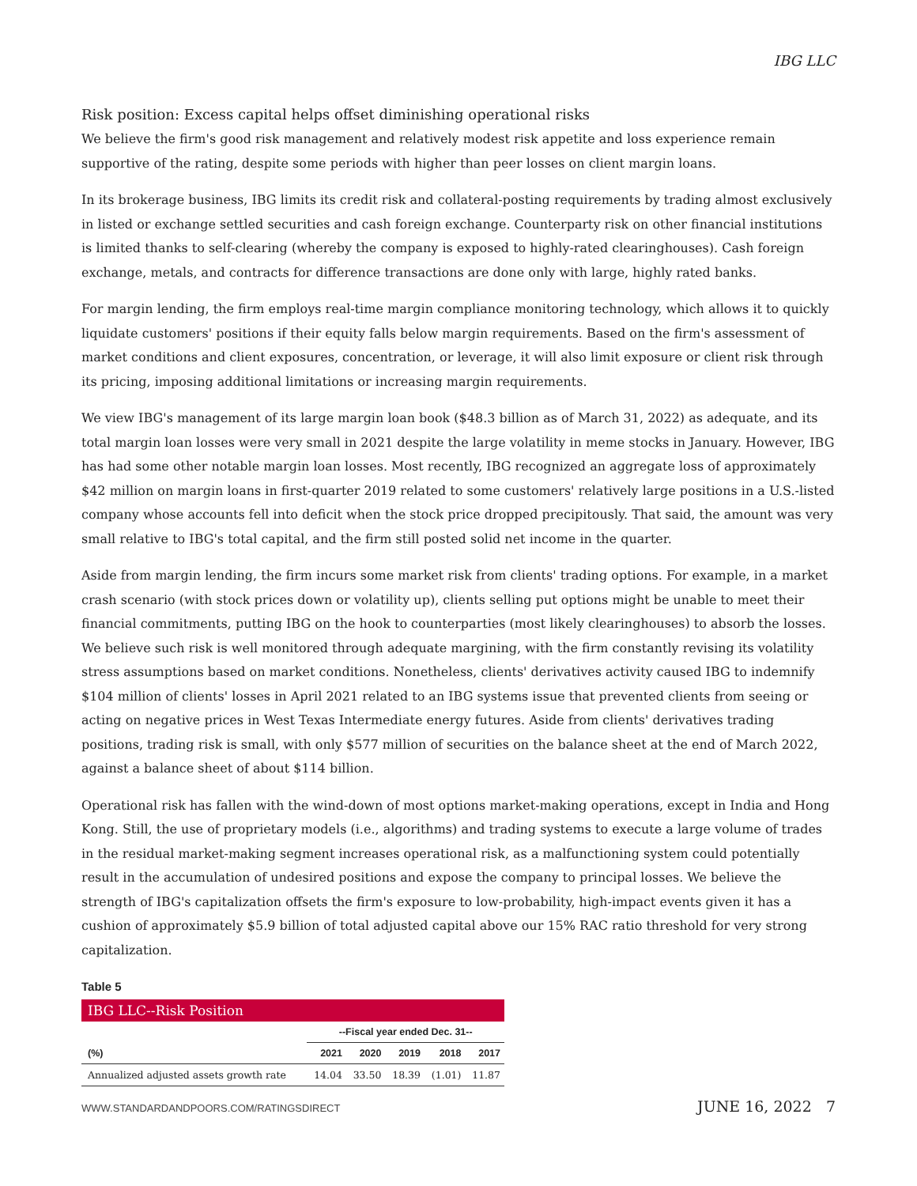IBG LLC
Risk position: Excess capital helps offset diminishing operational risks
We believe the firm's good risk management and relatively modest risk appetite and loss experience remain supportive of the rating, despite some periods with higher than peer losses on client margin loans.
In its brokerage business, IBG limits its credit risk and collateral-posting requirements by trading almost exclusively in listed or exchange settled securities and cash foreign exchange. Counterparty risk on other financial institutions is limited thanks to self-clearing (whereby the company is exposed to highly-rated clearinghouses). Cash foreign exchange, metals, and contracts for difference transactions are done only with large, highly rated banks.
For margin lending, the firm employs real-time margin compliance monitoring technology, which allows it to quickly liquidate customers' positions if their equity falls below margin requirements. Based on the firm's assessment of market conditions and client exposures, concentration, or leverage, it will also limit exposure or client risk through its pricing, imposing additional limitations or increasing margin requirements.
We view IBG's management of its large margin loan book ($48.3 billion as of March 31, 2022) as adequate, and its total margin loan losses were very small in 2021 despite the large volatility in meme stocks in January. However, IBG has had some other notable margin loan losses. Most recently, IBG recognized an aggregate loss of approximately $42 million on margin loans in first-quarter 2019 related to some customers' relatively large positions in a U.S.-listed company whose accounts fell into deficit when the stock price dropped precipitously. That said, the amount was very small relative to IBG's total capital, and the firm still posted solid net income in the quarter.
Aside from margin lending, the firm incurs some market risk from clients' trading options. For example, in a market crash scenario (with stock prices down or volatility up), clients selling put options might be unable to meet their financial commitments, putting IBG on the hook to counterparties (most likely clearinghouses) to absorb the losses. We believe such risk is well monitored through adequate margining, with the firm constantly revising its volatility stress assumptions based on market conditions. Nonetheless, clients' derivatives activity caused IBG to indemnify $104 million of clients' losses in April 2021 related to an IBG systems issue that prevented clients from seeing or acting on negative prices in West Texas Intermediate energy futures. Aside from clients' derivatives trading positions, trading risk is small, with only $577 million of securities on the balance sheet at the end of March 2022, against a balance sheet of about $114 billion.
Operational risk has fallen with the wind-down of most options market-making operations, except in India and Hong Kong. Still, the use of proprietary models (i.e., algorithms) and trading systems to execute a large volume of trades in the residual market-making segment increases operational risk, as a malfunctioning system could potentially result in the accumulation of undesired positions and expose the company to principal losses. We believe the strength of IBG's capitalization offsets the firm's exposure to low-probability, high-impact events given it has a cushion of approximately $5.9 billion of total adjusted capital above our 15% RAC ratio threshold for very strong capitalization.
Table 5
| IBG LLC--Risk Position | | | | | |
| | --Fiscal year ended Dec. 31-- | | | | |
| (%) | 2021 | 2020 | 2019 | 2018 | 2017 |
| Annualized adjusted assets growth rate | 14.04 | 33.50 | 18.39 | (1.01) | 11.87 |
WWW.STANDARDANDPOORS.COM/RATINGSDIRECT JUNE 16, 2022 7